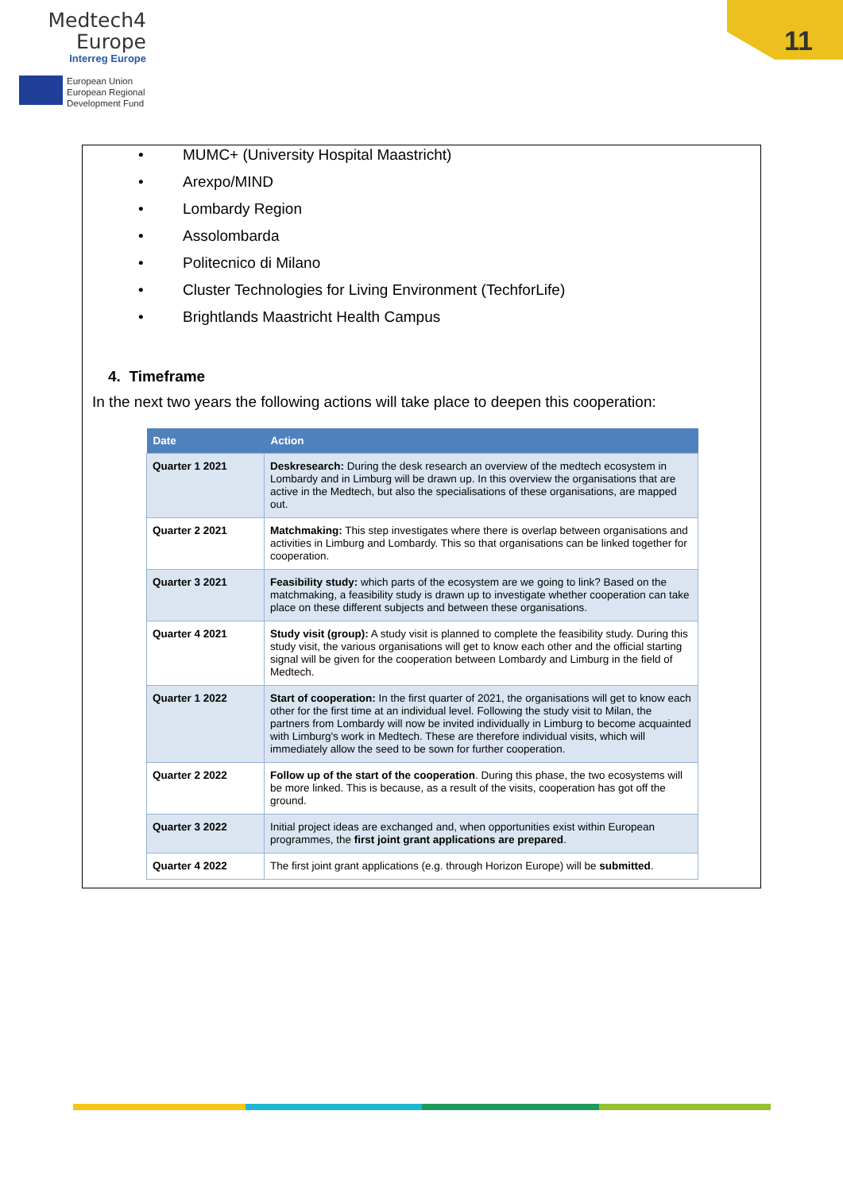Medtech4
Europe
Interreg Europe
European Union
European Regional
Development Fund
11
• MUMC+ (University Hospital Maastricht)
• Arexpo/MIND
• Lombardy Region
• Assolombarda
• Politecnico di Milano
• Cluster Technologies for Living Environment (TechforLife)
• Brightlands Maastricht Health Campus
4. Timeframe
In the next two years the following actions will take place to deepen this cooperation:
| Date | Action |
| --- | --- |
| Quarter 1 2021 | Deskresearch: During the desk research an overview of the medtech ecosystem in Lombardy and in Limburg will be drawn up. In this overview the organisations that are active in the Medtech, but also the specialisations of these organisations, are mapped out. |
| Quarter 2 2021 | Matchmaking: This step investigates where there is overlap between organisations and activities in Limburg and Lombardy. This so that organisations can be linked together for cooperation. |
| Quarter 3 2021 | Feasibility study: which parts of the ecosystem are we going to link? Based on the matchmaking, a feasibility study is drawn up to investigate whether cooperation can take place on these different subjects and between these organisations. |
| Quarter 4 2021 | Study visit (group): A study visit is planned to complete the feasibility study. During this study visit, the various organisations will get to know each other and the official starting signal will be given for the cooperation between Lombardy and Limburg in the field of Medtech. |
| Quarter 1 2022 | Start of cooperation: In the first quarter of 2021, the organisations will get to know each other for the first time at an individual level. Following the study visit to Milan, the partners from Lombardy will now be invited individually in Limburg to become acquainted with Limburg's work in Medtech. These are therefore individual visits, which will immediately allow the seed to be sown for further cooperation. |
| Quarter 2 2022 | Follow up of the start of the cooperation . During this phase, the two ecosystems will be more linked. This is because, as a result of the visits, cooperation has got off the ground. |
| Quarter 3 2022 | Initial project ideas are exchanged and, when opportunities exist within European programmes, the first joint grant applications are prepared . |
| Quarter 4 2022 | The first joint grant applications (e.g. through Horizon Europe) will be submitted . |